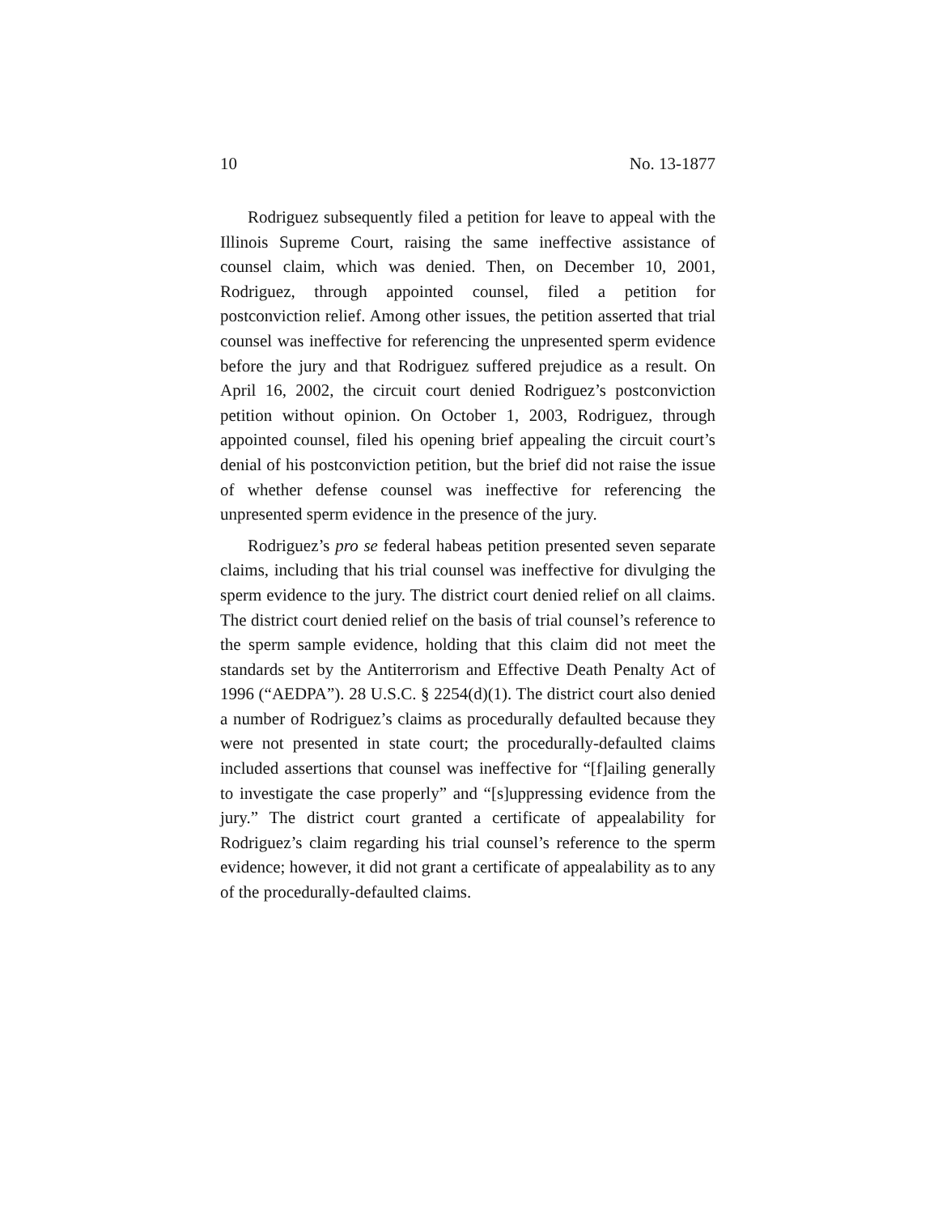10 No. 13-1877
Rodriguez subsequently filed a petition for leave to appeal with the Illinois Supreme Court, raising the same ineffective assistance of counsel claim, which was denied. Then, on December 10, 2001, Rodriguez, through appointed counsel, filed a petition for postconviction relief. Among other issues, the petition asserted that trial counsel was ineffective for referencing the unpresented sperm evidence before the jury and that Rodriguez suffered prejudice as a result. On April 16, 2002, the circuit court denied Rodriguez’s postconviction petition without opinion. On October 1, 2003, Rodriguez, through appointed counsel, filed his opening brief appealing the circuit court’s denial of his postconviction petition, but the brief did not raise the issue of whether defense counsel was ineffective for referencing the unpresented sperm evidence in the presence of the jury.
Rodriguez’s pro se federal habeas petition presented seven separate claims, including that his trial counsel was ineffective for divulging the sperm evidence to the jury. The district court denied relief on all claims. The district court denied relief on the basis of trial counsel’s reference to the sperm sample evidence, holding that this claim did not meet the standards set by the Antiterrorism and Effective Death Penalty Act of 1996 (“AEDPA”). 28 U.S.C. § 2254(d)(1). The district court also denied a number of Rodriguez’s claims as procedurally defaulted because they were not presented in state court; the procedurally-defaulted claims included assertions that counsel was ineffective for “[f]ailing generally to investigate the case properly” and “[s]uppressing evidence from the jury.” The district court granted a certificate of appealability for Rodriguez’s claim regarding his trial counsel’s reference to the sperm evidence; however, it did not grant a certificate of appealability as to any of the procedurally-defaulted claims.